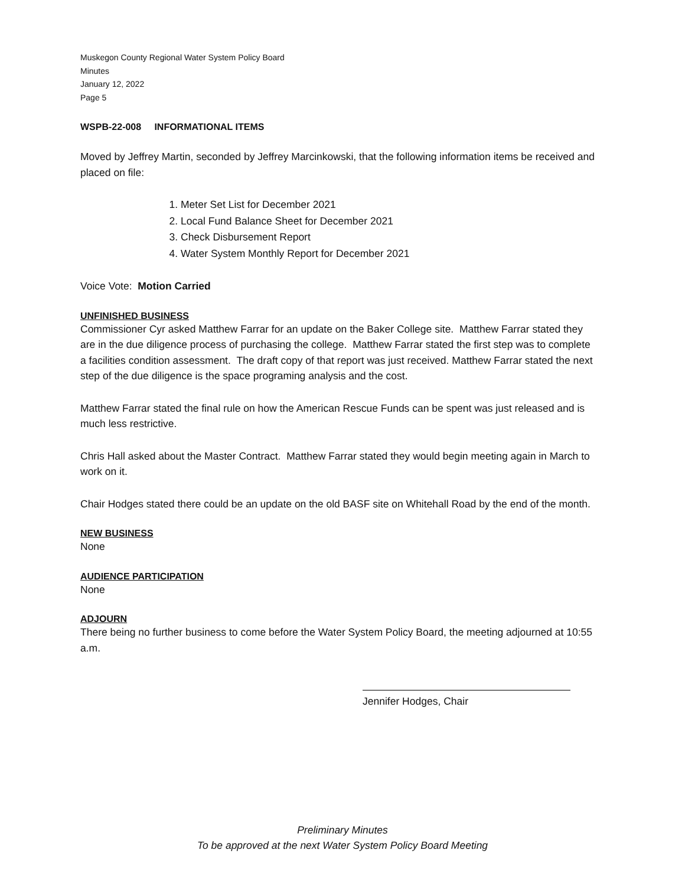Muskegon County Regional Water System Policy Board
Minutes
January 12, 2022
Page 5
WSPB-22-008 INFORMATIONAL ITEMS
Moved by Jeffrey Martin, seconded by Jeffrey Marcinkowski, that the following information items be received and placed on file:
1. Meter Set List for December 2021
2. Local Fund Balance Sheet for December 2021
3. Check Disbursement Report
4. Water System Monthly Report for December 2021
Voice Vote: Motion Carried
UNFINISHED BUSINESS
Commissioner Cyr asked Matthew Farrar for an update on the Baker College site. Matthew Farrar stated they are in the due diligence process of purchasing the college. Matthew Farrar stated the first step was to complete a facilities condition assessment. The draft copy of that report was just received. Matthew Farrar stated the next step of the due diligence is the space programing analysis and the cost.
Matthew Farrar stated the final rule on how the American Rescue Funds can be spent was just released and is much less restrictive.
Chris Hall asked about the Master Contract. Matthew Farrar stated they would begin meeting again in March to work on it.
Chair Hodges stated there could be an update on the old BASF site on Whitehall Road by the end of the month.
NEW BUSINESS
None
AUDIENCE PARTICIPATION
None
ADJOURN
There being no further business to come before the Water System Policy Board, the meeting adjourned at 10:55 a.m.
Jennifer Hodges, Chair
Preliminary Minutes
To be approved at the next Water System Policy Board Meeting